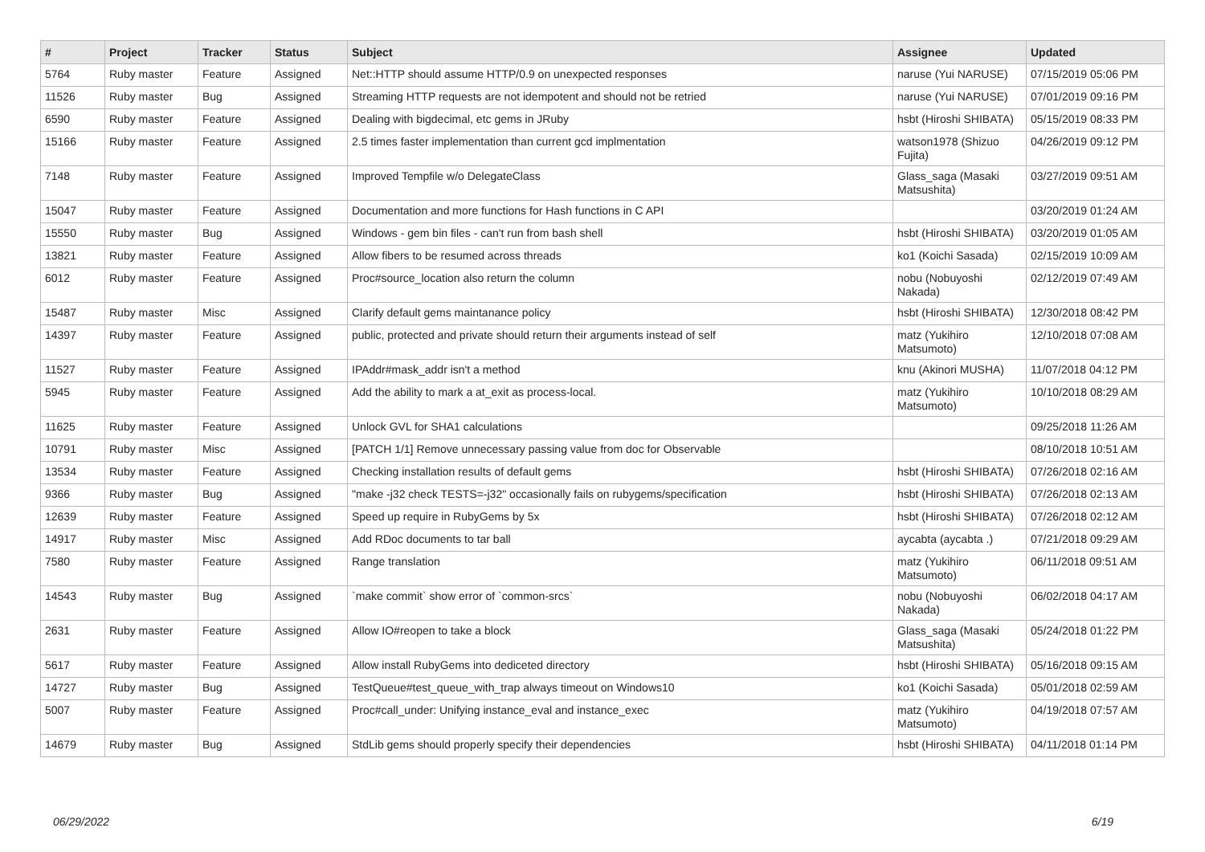| # | Project | Tracker | Status | Subject | Assignee | Updated |
| --- | --- | --- | --- | --- | --- | --- |
| 5764 | Ruby master | Feature | Assigned | Net::HTTP should assume HTTP/0.9 on unexpected responses | naruse (Yui NARUSE) | 07/15/2019 05:06 PM |
| 11526 | Ruby master | Bug | Assigned | Streaming HTTP requests are not idempotent and should not be retried | naruse (Yui NARUSE) | 07/01/2019 09:16 PM |
| 6590 | Ruby master | Feature | Assigned | Dealing with bigdecimal, etc gems in JRuby | hsbt (Hiroshi SHIBATA) | 05/15/2019 08:33 PM |
| 15166 | Ruby master | Feature | Assigned | 2.5 times faster implementation than current gcd implmentation | watson1978 (Shizuo Fujita) | 04/26/2019 09:12 PM |
| 7148 | Ruby master | Feature | Assigned | Improved Tempfile w/o DelegateClass | Glass_saga (Masaki Matsushita) | 03/27/2019 09:51 AM |
| 15047 | Ruby master | Feature | Assigned | Documentation and more functions for Hash functions in C API | | 03/20/2019 01:24 AM |
| 15550 | Ruby master | Bug | Assigned | Windows - gem bin files - can't run from bash shell | hsbt (Hiroshi SHIBATA) | 03/20/2019 01:05 AM |
| 13821 | Ruby master | Feature | Assigned | Allow fibers to be resumed across threads | ko1 (Koichi Sasada) | 02/15/2019 10:09 AM |
| 6012 | Ruby master | Feature | Assigned | Proc#source_location also return the column | nobu (Nobuyoshi Nakada) | 02/12/2019 07:49 AM |
| 15487 | Ruby master | Misc | Assigned | Clarify default gems maintanance policy | hsbt (Hiroshi SHIBATA) | 12/30/2018 08:42 PM |
| 14397 | Ruby master | Feature | Assigned | public, protected and private should return their arguments instead of self | matz (Yukihiro Matsumoto) | 12/10/2018 07:08 AM |
| 11527 | Ruby master | Feature | Assigned | IPAddr#mask_addr isn't a method | knu (Akinori MUSHA) | 11/07/2018 04:12 PM |
| 5945 | Ruby master | Feature | Assigned | Add the ability to mark a at_exit as process-local. | matz (Yukihiro Matsumoto) | 10/10/2018 08:29 AM |
| 11625 | Ruby master | Feature | Assigned | Unlock GVL for SHA1 calculations | | 09/25/2018 11:26 AM |
| 10791 | Ruby master | Misc | Assigned | [PATCH 1/1] Remove unnecessary passing value from doc for Observable | | 08/10/2018 10:51 AM |
| 13534 | Ruby master | Feature | Assigned | Checking installation results of default gems | hsbt (Hiroshi SHIBATA) | 07/26/2018 02:16 AM |
| 9366 | Ruby master | Bug | Assigned | "make -j32 check TESTS=-j32" occasionally fails on rubygems/specification | hsbt (Hiroshi SHIBATA) | 07/26/2018 02:13 AM |
| 12639 | Ruby master | Feature | Assigned | Speed up require in RubyGems by 5x | hsbt (Hiroshi SHIBATA) | 07/26/2018 02:12 AM |
| 14917 | Ruby master | Misc | Assigned | Add RDoc documents to tar ball | aycabta (aycabta .) | 07/21/2018 09:29 AM |
| 7580 | Ruby master | Feature | Assigned | Range translation | matz (Yukihiro Matsumoto) | 06/11/2018 09:51 AM |
| 14543 | Ruby master | Bug | Assigned | `make commit` show error of `common-srcs` | nobu (Nobuyoshi Nakada) | 06/02/2018 04:17 AM |
| 2631 | Ruby master | Feature | Assigned | Allow IO#reopen to take a block | Glass_saga (Masaki Matsushita) | 05/24/2018 01:22 PM |
| 5617 | Ruby master | Feature | Assigned | Allow install RubyGems into dediceted directory | hsbt (Hiroshi SHIBATA) | 05/16/2018 09:15 AM |
| 14727 | Ruby master | Bug | Assigned | TestQueue#test_queue_with_trap always timeout on Windows10 | ko1 (Koichi Sasada) | 05/01/2018 02:59 AM |
| 5007 | Ruby master | Feature | Assigned | Proc#call_under: Unifying instance_eval and instance_exec | matz (Yukihiro Matsumoto) | 04/19/2018 07:57 AM |
| 14679 | Ruby master | Bug | Assigned | StdLib gems should properly specify their dependencies | hsbt (Hiroshi SHIBATA) | 04/11/2018 01:14 PM |
06/29/2022 6/19